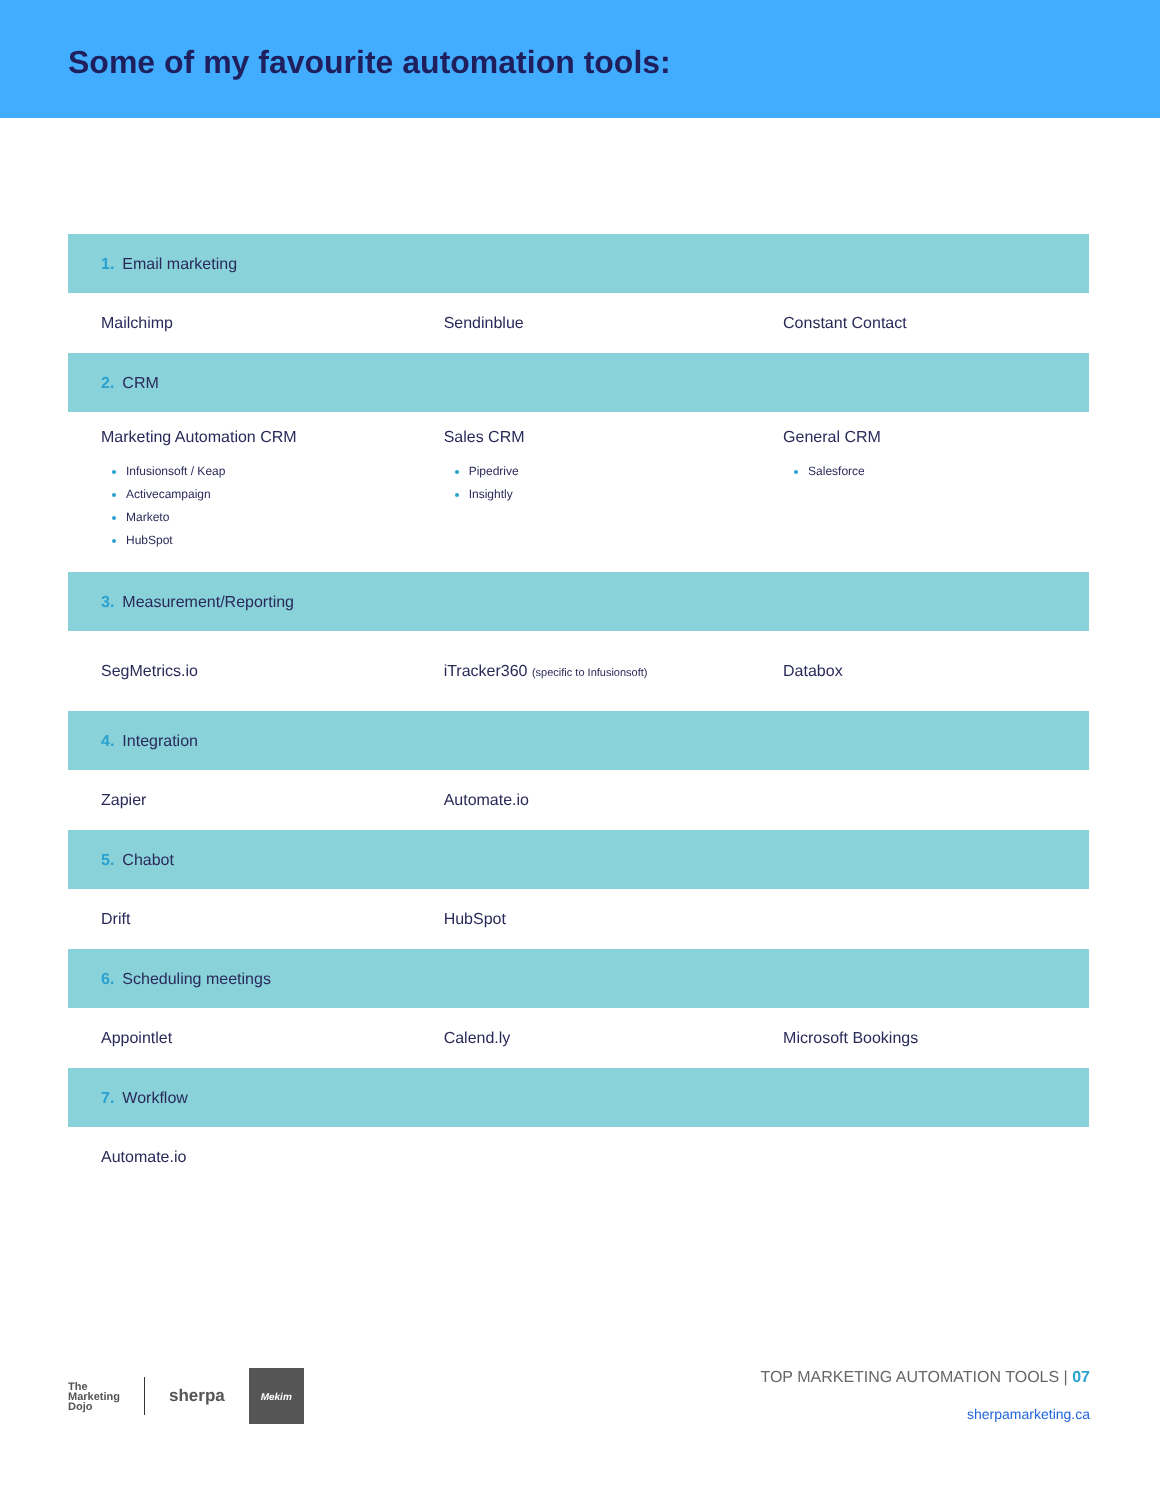Some of my favourite automation tools:
| 1. Email marketing | | |
| Mailchimp | Sendinblue | Constant Contact |
| 2. CRM | | |
| Marketing Automation CRM Infusionsoft / Keap Activecampaign Marketo HubSpot | Sales CRM Pipedrive Insightly | General CRM Salesforce |
| 3. Measurement/Reporting | | |
| SegMetrics.io | iTracker360 (specific to Infusionsoft) | Databox |
| 4. Integration | | |
| Zapier | Automate.io | |
| 5. Chabot | | |
| Drift | HubSpot | |
| 6. Scheduling meetings | | |
| Appointlet | Calend.ly | Microsoft Bookings |
| 7. Workflow | | |
| Automate.io | | |
The
Marketing
Dojo sherpa
Mekim
TOP MARKETING AUTOMATION TOOLS | 07
sherpamarketing.ca